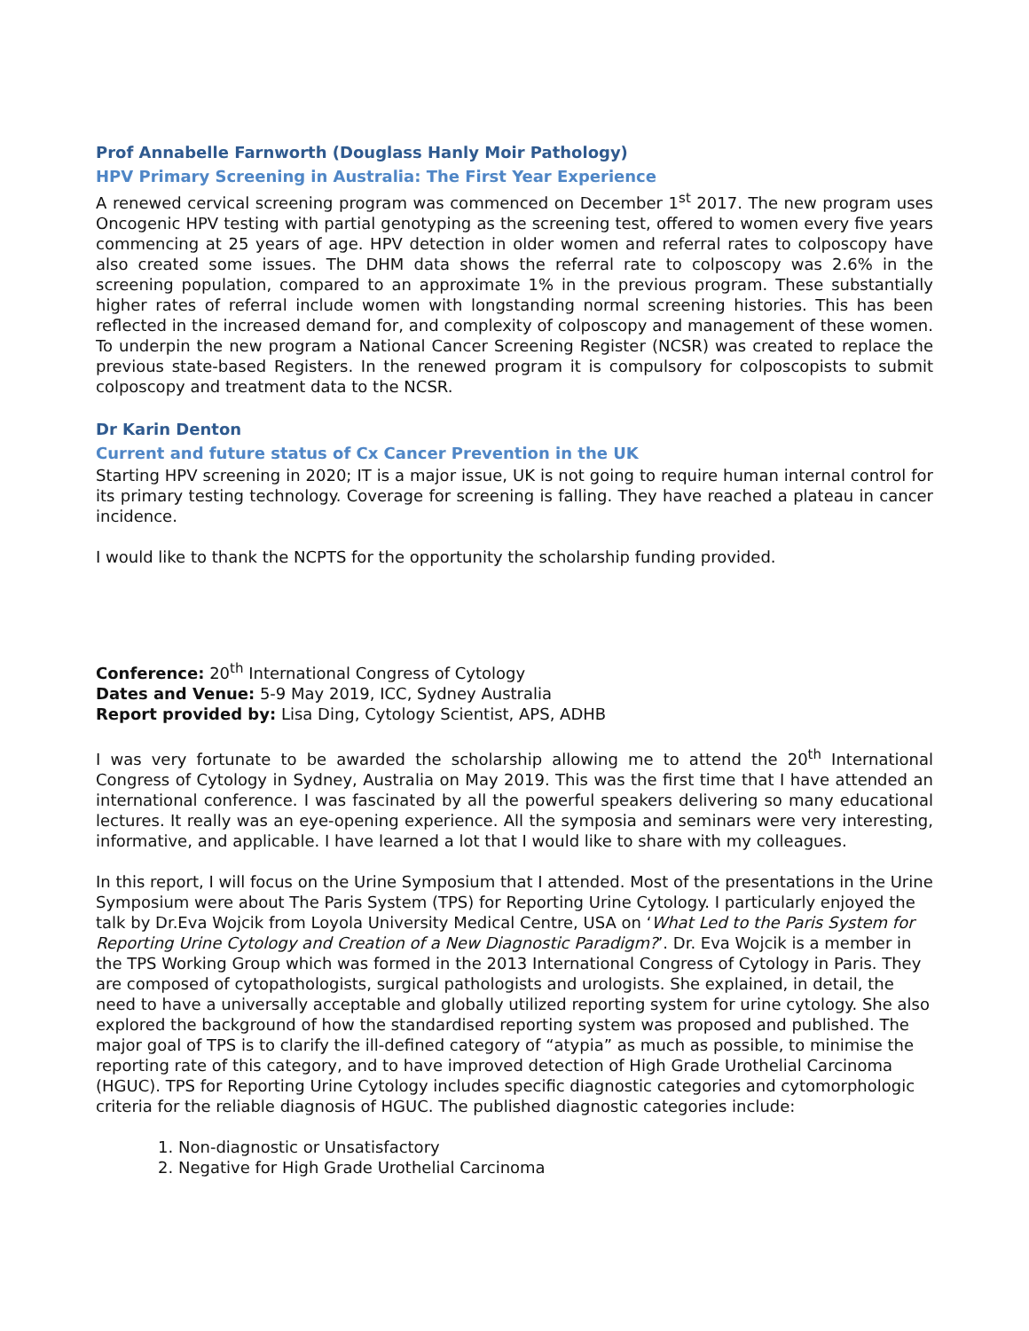Prof Annabelle Farnworth (Douglass Hanly Moir Pathology)
HPV Primary Screening in Australia: The First Year Experience
A renewed cervical screening program was commenced on December 1<sup>st</sup> 2017. The new program uses Oncogenic HPV testing with partial genotyping as the screening test, offered to women every five years commencing at 25 years of age. HPV detection in older women and referral rates to colposcopy have also created some issues. The DHM data shows the referral rate to colposcopy was 2.6% in the screening population, compared to an approximate 1% in the previous program. These substantially higher rates of referral include women with longstanding normal screening histories. This has been reflected in the increased demand for, and complexity of colposcopy and management of these women. To underpin the new program a National Cancer Screening Register (NCSR) was created to replace the previous state-based Registers. In the renewed program it is compulsory for colposcopists to submit colposcopy and treatment data to the NCSR.
Dr Karin Denton
Current and future status of Cx Cancer Prevention in the UK
Starting HPV screening in 2020; IT is a major issue, UK is not going to require human internal control for its primary testing technology. Coverage for screening is falling. They have reached a plateau in cancer incidence.
I would like to thank the NCPTS for the opportunity the scholarship funding provided.
Conference: 20<sup>th</sup> International Congress of Cytology
Dates and Venue: 5-9 May 2019, ICC, Sydney Australia
Report provided by: Lisa Ding, Cytology Scientist, APS, ADHB
I was very fortunate to be awarded the scholarship allowing me to attend the 20<sup>th</sup> International Congress of Cytology in Sydney, Australia on May 2019. This was the first time that I have attended an international conference. I was fascinated by all the powerful speakers delivering so many educational lectures. It really was an eye-opening experience. All the symposia and seminars were very interesting, informative, and applicable. I have learned a lot that I would like to share with my colleagues.
In this report, I will focus on the Urine Symposium that I attended. Most of the presentations in the Urine Symposium were about The Paris System (TPS) for Reporting Urine Cytology. I particularly enjoyed the talk by Dr.Eva Wojcik from Loyola University Medical Centre, USA on ‘What Led to the Paris System for Reporting Urine Cytology and Creation of a New Diagnostic Paradigm?’. Dr. Eva Wojcik is a member in the TPS Working Group which was formed in the 2013 International Congress of Cytology in Paris. They are composed of cytopathologists, surgical pathologists and urologists. She explained, in detail, the need to have a universally acceptable and globally utilized reporting system for urine cytology. She also explored the background of how the standardised reporting system was proposed and published. The major goal of TPS is to clarify the ill-defined category of “atypia” as much as possible, to minimise the reporting rate of this category, and to have improved detection of High Grade Urothelial Carcinoma (HGUC). TPS for Reporting Urine Cytology includes specific diagnostic categories and cytomorphologic criteria for the reliable diagnosis of HGUC. The published diagnostic categories include:
1. Non-diagnostic or Unsatisfactory
2. Negative for High Grade Urothelial Carcinoma